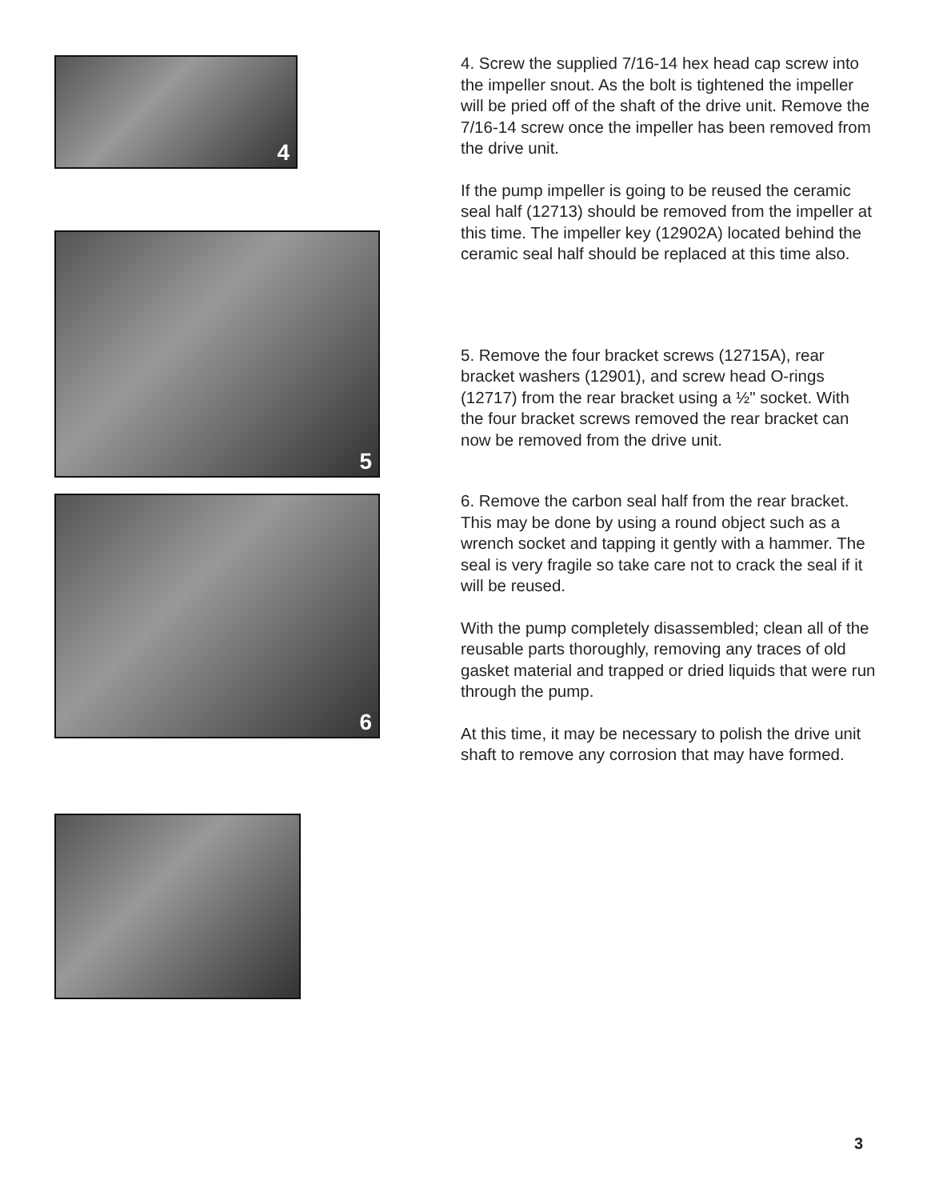4
5
6
4. Screw the supplied 7/16-14 hex head cap screw into the impeller snout. As the bolt is tightened the impeller will be pried off of the shaft of the drive unit. Remove the 7/16-14 screw once the impeller has been removed from the drive unit.
If the pump impeller is going to be reused the ceramic seal half (12713) should be removed from the impeller at this time. The impeller key (12902A) located behind the ceramic seal half should be replaced at this time also.
5. Remove the four bracket screws (12715A), rear bracket washers (12901), and screw head O-rings (12717) from the rear bracket using a ½" socket. With the four bracket screws removed the rear bracket can now be removed from the drive unit.
6. Remove the carbon seal half from the rear bracket. This may be done by using a round object such as a wrench socket and tapping it gently with a hammer. The seal is very fragile so take care not to crack the seal if it will be reused.
With the pump completely disassembled; clean all of the reusable parts thoroughly, removing any traces of old gasket material and trapped or dried liquids that were run through the pump.
At this time, it may be necessary to polish the drive unit shaft to remove any corrosion that may have formed.
3